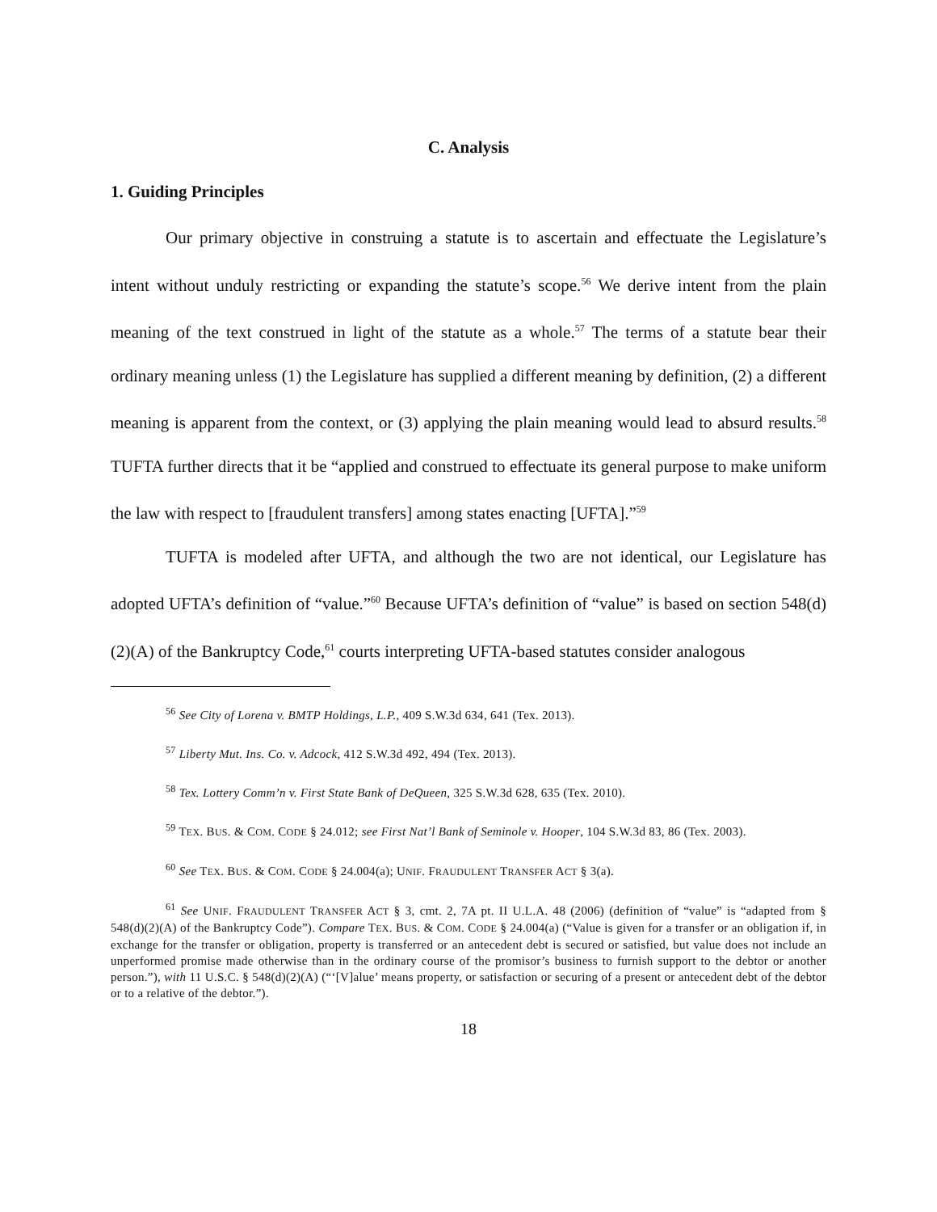C. Analysis
1. Guiding Principles
Our primary objective in construing a statute is to ascertain and effectuate the Legislature’s intent without unduly restricting or expanding the statute’s scope.<sup>56</sup> We derive intent from the plain meaning of the text construed in light of the statute as a whole.<sup>57</sup> The terms of a statute bear their ordinary meaning unless (1) the Legislature has supplied a different meaning by definition, (2) a different meaning is apparent from the context, or (3) applying the plain meaning would lead to absurd results.<sup>58</sup> TUFTA further directs that it be “applied and construed to effectuate its general purpose to make uniform the law with respect to [fraudulent transfers] among states enacting [UFTA].”<sup>59</sup>
TUFTA is modeled after UFTA, and although the two are not identical, our Legislature has adopted UFTA’s definition of “value.”<sup>60</sup> Because UFTA’s definition of “value” is based on section 548(d)(2)(A) of the Bankruptcy Code,<sup>61</sup> courts interpreting UFTA-based statutes consider analogous
<sup>56</sup> See City of Lorena v. BMTP Holdings, L.P., 409 S.W.3d 634, 641 (Tex. 2013).
<sup>57</sup> Liberty Mut. Ins. Co. v. Adcock, 412 S.W.3d 492, 494 (Tex. 2013).
<sup>58</sup> Tex. Lottery Comm’n v. First State Bank of DeQueen, 325 S.W.3d 628, 635 (Tex. 2010).
<sup>59</sup> TEX. BUS. & COM. CODE § 24.012; see First Nat’l Bank of Seminole v. Hooper, 104 S.W.3d 83, 86 (Tex. 2003).
<sup>60</sup> See TEX. BUS. & COM. CODE § 24.004(a); UNIF. FRAUDULENT TRANSFER ACT § 3(a).
<sup>61</sup> See UNIF. FRAUDULENT TRANSFER ACT § 3, cmt. 2, 7A pt. II U.L.A. 48 (2006) (definition of “value” is “adapted from § 548(d)(2)(A) of the Bankruptcy Code”). Compare TEX. BUS. & COM. CODE § 24.004(a) (“Value is given for a transfer or an obligation if, in exchange for the transfer or obligation, property is transferred or an antecedent debt is secured or satisfied, but value does not include an unperformed promise made otherwise than in the ordinary course of the promisor’s business to furnish support to the debtor or another person.”), with 11 U.S.C. § 548(d)(2)(A) (“‘[V]alue’ means property, or satisfaction or securing of a present or antecedent debt of the debtor or to a relative of the debtor.”).
18